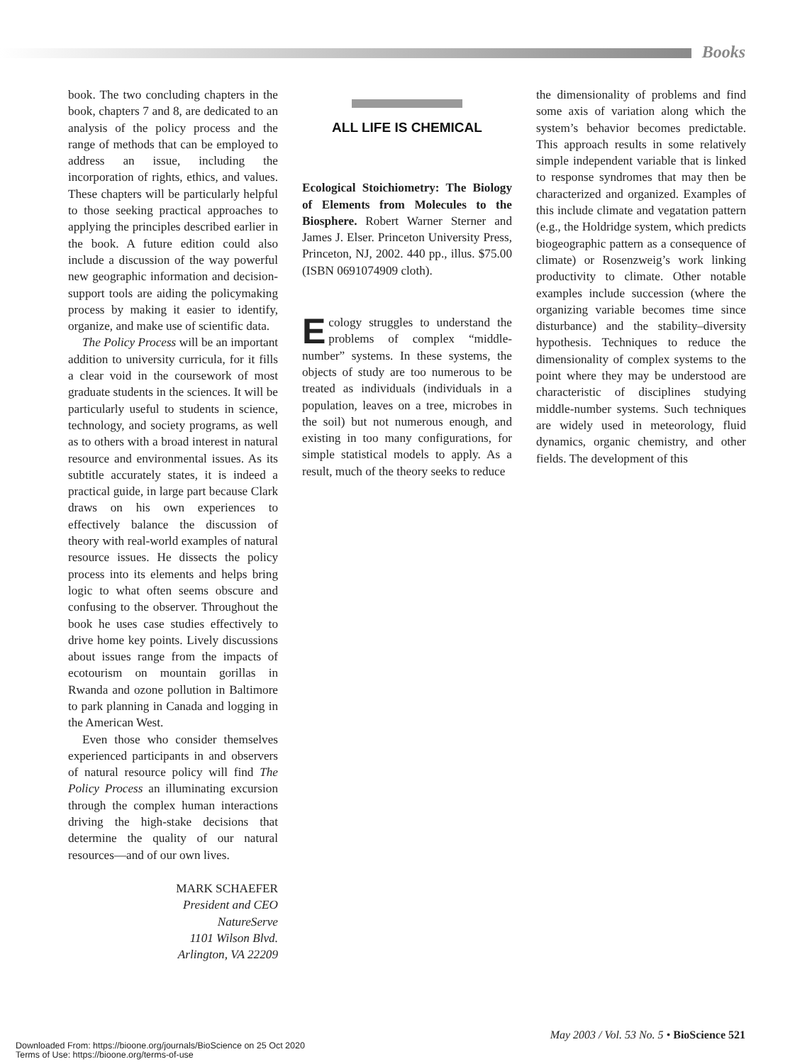Books
book. The two concluding chapters in the book, chapters 7 and 8, are dedicated to an analysis of the policy process and the range of methods that can be employed to address an issue, including the incorporation of rights, ethics, and values. These chapters will be particularly helpful to those seeking practical approaches to applying the principles described earlier in the book. A future edition could also include a discussion of the way powerful new geographic information and decision-support tools are aiding the policymaking process by making it easier to identify, organize, and make use of scientific data.
The Policy Process will be an important addition to university curricula, for it fills a clear void in the coursework of most graduate students in the sciences. It will be particularly useful to students in science, technology, and society programs, as well as to others with a broad interest in natural resource and environmental issues. As its subtitle accurately states, it is indeed a practical guide, in large part because Clark draws on his own experiences to effectively balance the discussion of theory with real-world examples of natural resource issues. He dissects the policy process into its elements and helps bring logic to what often seems obscure and confusing to the observer. Throughout the book he uses case studies effectively to drive home key points. Lively discussions about issues range from the impacts of ecotourism on mountain gorillas in Rwanda and ozone pollution in Baltimore to park planning in Canada and logging in the American West.
Even those who consider themselves experienced participants in and observers of natural resource policy will find The Policy Process an illuminating excursion through the complex human interactions driving the high-stake decisions that determine the quality of our natural resources—and of our own lives.
MARK SCHAEFER
President and CEO
NatureServe
1101 Wilson Blvd.
Arlington, VA 22209
ALL LIFE IS CHEMICAL
Ecological Stoichiometry: The Biology of Elements from Molecules to the Biosphere. Robert Warner Sterner and James J. Elser. Princeton University Press, Princeton, NJ, 2002. 440 pp., illus. $75.00 (ISBN 0691074909 cloth).
Ecology struggles to understand the problems of complex “middle-number” systems. In these systems, the objects of study are too numerous to be treated as individuals (individuals in a population, leaves on a tree, microbes in the soil) but not numerous enough, and existing in too many configurations, for simple statistical models to apply. As a result, much of the theory seeks to reduce
the dimensionality of problems and find some axis of variation along which the system’s behavior becomes predictable. This approach results in some relatively simple independent variable that is linked to response syndromes that may then be characterized and organized. Examples of this include climate and vegatation pattern (e.g., the Holdridge system, which predicts biogeographic pattern as a consequence of climate) or Rosenzweig’s work linking productivity to climate. Other notable examples include succession (where the organizing variable becomes time since disturbance) and the stability–diversity hypothesis. Techniques to reduce the dimensionality of complex systems to the point where they may be understood are characteristic of disciplines studying middle-number systems. Such techniques are widely used in meteorology, fluid dynamics, organic chemistry, and other fields. The development of this
May 2003 / Vol. 53 No. 5 • BioScience 521
Downloaded From: https://bioone.org/journals/BioScience on 25 Oct 2020
Terms of Use: https://bioone.org/terms-of-use